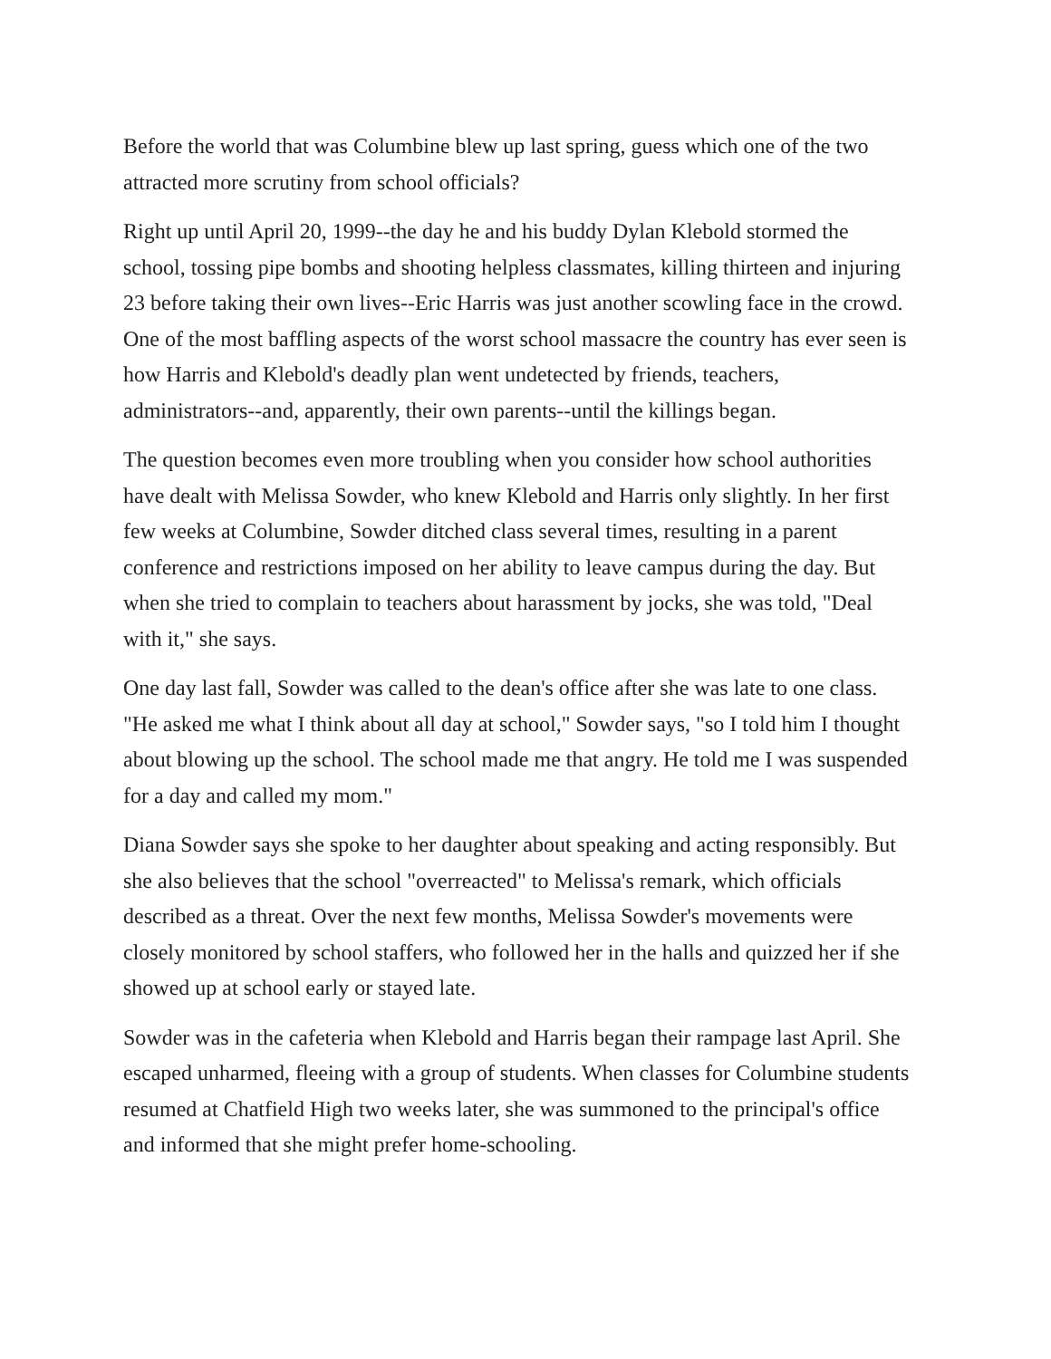Before the world that was Columbine blew up last spring, guess which one of the two attracted more scrutiny from school officials?
Right up until April 20, 1999--the day he and his buddy Dylan Klebold stormed the school, tossing pipe bombs and shooting helpless classmates, killing thirteen and injuring 23 before taking their own lives--Eric Harris was just another scowling face in the crowd. One of the most baffling aspects of the worst school massacre the country has ever seen is how Harris and Klebold's deadly plan went undetected by friends, teachers, administrators--and, apparently, their own parents--until the killings began.
The question becomes even more troubling when you consider how school authorities have dealt with Melissa Sowder, who knew Klebold and Harris only slightly. In her first few weeks at Columbine, Sowder ditched class several times, resulting in a parent conference and restrictions imposed on her ability to leave campus during the day. But when she tried to complain to teachers about harassment by jocks, she was told, "Deal with it," she says.
One day last fall, Sowder was called to the dean's office after she was late to one class. "He asked me what I think about all day at school," Sowder says, "so I told him I thought about blowing up the school. The school made me that angry. He told me I was suspended for a day and called my mom."
Diana Sowder says she spoke to her daughter about speaking and acting responsibly. But she also believes that the school "overreacted" to Melissa's remark, which officials described as a threat. Over the next few months, Melissa Sowder's movements were closely monitored by school staffers, who followed her in the halls and quizzed her if she showed up at school early or stayed late.
Sowder was in the cafeteria when Klebold and Harris began their rampage last April. She escaped unharmed, fleeing with a group of students. When classes for Columbine students resumed at Chatfield High two weeks later, she was summoned to the principal's office and informed that she might prefer home-schooling.